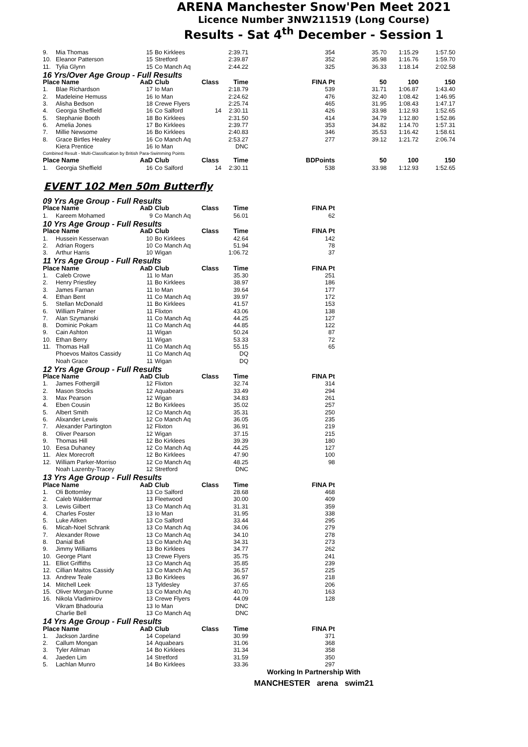ARENA Manchester Snow'Pen Meet 2021
Licence Number 3NW211519 (Long Course)
Results - Sat 4<sup>th</sup> December - Session 1
| 9. | Mia Thomas | 15 | Bo Kirklees | | 2:39.71 | 354 | 35.70 | 1:15.29 | 1:57.50 |
| 10. | Eleanor Patterson | 15 | Stretford | | 2:39.87 | 352 | 35.98 | 1:16.76 | 1:59.70 |
| 11. | Tylia Glynn | 15 | Co Manch Aq | | 2:44.22 | 325 | 36.33 | 1:18.14 | 2:02.58 |
| 16 Yrs/Over Age Group - Full Results | | | | | | | | | |
| Place Name | | AaD | Club | Class | Time | FINA Pt | 50 | 100 | 150 |
| 1. | Blae Richardson | 17 | Io Man | | 2:18.79 | 539 | 31.71 | 1:06.87 | 1:43.40 |
| 2. | Madeleine Hemuss | 16 | Io Man | | 2:24.62 | 476 | 32.40 | 1:08.42 | 1:46.95 |
| 3. | Alisha Bedson | 18 | Crewe Flyers | | 2:25.74 | 465 | 31.95 | 1:08.43 | 1:47.17 |
| 4. | Georgia Sheffield | 16 | Co Salford | 14 | 2:30.11 | 426 | 33.98 | 1:12.93 | 1:52.65 |
| 5. | Stephanie Booth | 18 | Bo Kirklees | | 2:31.50 | 414 | 34.79 | 1:12.80 | 1:52.86 |
| 6. | Amelia Jones | 17 | Bo Kirklees | | 2:39.77 | 353 | 34.82 | 1:14.70 | 1:57.31 |
| 7. | Millie Newsome | 16 | Bo Kirklees | | 2:40.83 | 346 | 35.53 | 1:16.42 | 1:58.61 |
| 8. | Grace Birtles Healey | 16 | Co Manch Aq | | 2:53.27 | 277 | 39.12 | 1:21.72 | 2:06.74 |
| | Kiera Prentice | 16 | Io Man | | DNC | | | | |
| Combined Result - Multi-Classification by British Para-Swimming Points | | | | | | | | | |
| Place Name | | AaD | Club | Class | Time | BDPoints | 50 | 100 | 150 |
| 1. | Georgia Sheffield | 16 | Co Salford | 14 | 2:30.11 | 538 | 33.98 | 1:12.93 | 1:52.65 |
EVENT 102 Men 50m Butterfly
| 09 Yrs Age Group - Full Results | | | | | | |
| Place Name | | AaD | Club | Class | Time | FINA Pt |
| 1. | Kareem Mohamed | 9 | Co Manch Aq | | 56.01 | 62 |
| 10 Yrs Age Group - Full Results | | | | | | |
| Place Name | | AaD | Club | Class | Time | FINA Pt |
| 1. | Hussein Kesserwan | 10 | Bo Kirklees | | 42.64 | 142 |
| 2. | Adrian Rogers | 10 | Co Manch Aq | | 51.94 | 78 |
| 3. | Arthur Harris | 10 | Wigan | | 1:06.72 | 37 |
| 11 Yrs Age Group - Full Results | | | | | | |
| Place Name | | AaD | Club | Class | Time | FINA Pt |
| 1. | Caleb Crowe | 11 | Io Man | | 35.30 | 251 |
| 2. | Henry Priestley | 11 | Bo Kirklees | | 38.97 | 186 |
| 3. | James Farnan | 11 | Io Man | | 39.64 | 177 |
| 4. | Ethan Bent | 11 | Co Manch Aq | | 39.97 | 172 |
| 5. | Stellan McDonald | 11 | Bo Kirklees | | 41.57 | 153 |
| 6. | William Palmer | 11 | Flixton | | 43.06 | 138 |
| 7. | Alan Szymanski | 11 | Co Manch Aq | | 44.25 | 127 |
| 8. | Dominic Pokam | 11 | Co Manch Aq | | 44.85 | 122 |
| 9. | Cain Ashton | 11 | Wigan | | 50.24 | 87 |
| 10. | Ethan Berry | 11 | Wigan | | 53.33 | 72 |
| 11. | Thomas Hall | 11 | Co Manch Aq | | 55.15 | 65 |
| | Phoevos Maitos Cassidy | 11 | Co Manch Aq | | DQ | |
| | Noah Grace | 11 | Wigan | | DQ | |
| 12 Yrs Age Group - Full Results | | | | | | |
| Place Name | | AaD | Club | Class | Time | FINA Pt |
| 1. | James Fothergill | 12 | Flixton | | 32.74 | 314 |
| 2. | Mason Stocks | 12 | Aquabears | | 33.49 | 294 |
| 3. | Max Pearson | 12 | Wigan | | 34.83 | 261 |
| 4. | Eben Cousin | 12 | Bo Kirklees | | 35.02 | 257 |
| 5. | Albert Smith | 12 | Co Manch Aq | | 35.31 | 250 |
| 6. | Alixander Lewis | 12 | Co Manch Aq | | 36.05 | 235 |
| 7. | Alexander Partington | 12 | Flixton | | 36.91 | 219 |
| 8. | Oliver Pearson | 12 | Wigan | | 37.15 | 215 |
| 9. | Thomas Hill | 12 | Bo Kirklees | | 39.39 | 180 |
| 10. | Eesa Duhaney | 12 | Co Manch Aq | | 44.25 | 127 |
| 11. | Alex Morecroft | 12 | Bo Kirklees | | 47.90 | 100 |
| 12. | William Parker-Morriso | 12 | Co Manch Aq | | 48.25 | 98 |
| | Noah Lazenby-Tracey | 12 | Stretford | | DNC | |
| 13 Yrs Age Group - Full Results | | | | | | |
| Place Name | | AaD | Club | Class | Time | FINA Pt |
| 1. | Oli Bottomley | 13 | Co Salford | | 28.68 | 468 |
| 2. | Caleb Waldermar | 13 | Fleetwood | | 30.00 | 409 |
| 3. | Lewis Gilbert | 13 | Co Manch Aq | | 31.31 | 359 |
| 4. | Charles Foster | 13 | Io Man | | 31.95 | 338 |
| 5. | Luke Aitken | 13 | Co Salford | | 33.44 | 295 |
| 6. | Micah-Noel Schrank | 13 | Co Manch Aq | | 34.06 | 279 |
| 7. | Alexander Rowe | 13 | Co Manch Aq | | 34.10 | 278 |
| 8. | Danial Bafi | 13 | Co Manch Aq | | 34.31 | 273 |
| 9. | Jimmy Williams | 13 | Bo Kirklees | | 34.77 | 262 |
| 10. | George Plant | 13 | Crewe Flyers | | 35.75 | 241 |
| 11. | Elliot Griffiths | 13 | Co Manch Aq | | 35.85 | 239 |
| 12. | Cillian Maitos Cassidy | 13 | Co Manch Aq | | 36.57 | 225 |
| 13. | Andrew Teale | 13 | Bo Kirklees | | 36.97 | 218 |
| 14. | Mitchell Leek | 13 | Tyldesley | | 37.65 | 206 |
| 15. | Oliver Morgan-Dunne | 13 | Co Manch Aq | | 40.70 | 163 |
| 16. | Nikola Vladimirov | 13 | Crewe Flyers | | 44.09 | 128 |
| | Vikram Bhadouria | 13 | Io Man | | DNC | |
| | Charlie Bell | 13 | Co Manch Aq | | DNC | |
| 14 Yrs Age Group - Full Results | | | | | | |
| Place Name | | AaD | Club | Class | Time | FINA Pt |
| 1. | Jackson Jardine | 14 | Copeland | | 30.99 | 371 |
| 2. | Callum Mongan | 14 | Aquabears | | 31.06 | 368 |
| 3. | Tyler Atilman | 14 | Bo Kirklees | | 31.34 | 358 |
| 4. | Jaeden Lim | 14 | Stretford | | 31.59 | 350 |
| 5. | Lachlan Munro | 14 | Bo Kirklees | | 33.36 | 297 |
Working In Partnership With
MANCHESTER arena swim21